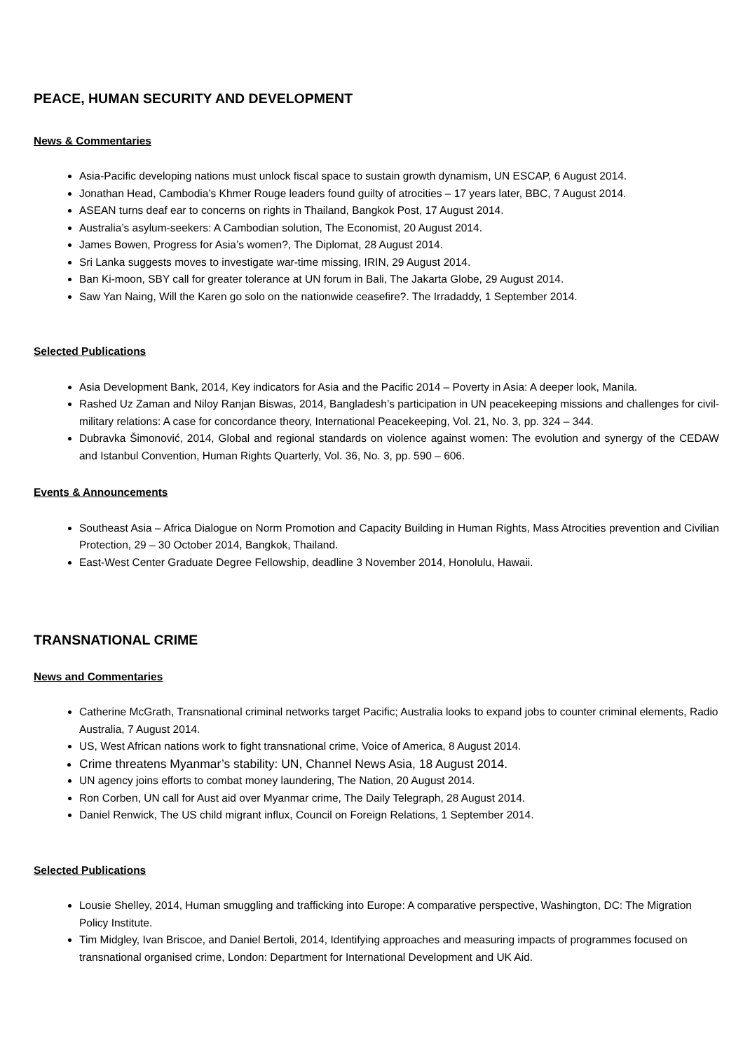PEACE, HUMAN SECURITY AND DEVELOPMENT
News & Commentaries
Asia-Pacific developing nations must unlock fiscal space to sustain growth dynamism, UN ESCAP, 6 August 2014.
Jonathan Head, Cambodia’s Khmer Rouge leaders found guilty of atrocities – 17 years later, BBC, 7 August 2014.
ASEAN turns deaf ear to concerns on rights in Thailand, Bangkok Post, 17 August 2014.
Australia’s asylum-seekers: A Cambodian solution, The Economist, 20 August 2014.
James Bowen, Progress for Asia’s women?, The Diplomat, 28 August 2014.
Sri Lanka suggests moves to investigate war-time missing, IRIN, 29 August 2014.
Ban Ki-moon, SBY call for greater tolerance at UN forum in Bali, The Jakarta Globe, 29 August 2014.
Saw Yan Naing, Will the Karen go solo on the nationwide ceasefire?. The Irradaddy, 1 September 2014.
Selected Publications
Asia Development Bank, 2014, Key indicators for Asia and the Pacific 2014 – Poverty in Asia: A deeper look, Manila.
Rashed Uz Zaman and Niloy Ranjan Biswas, 2014, Bangladesh’s participation in UN peacekeeping missions and challenges for civil-military relations: A case for concordance theory, International Peacekeeping, Vol. 21, No. 3, pp. 324 – 344.
Dubravka Šimonović, 2014, Global and regional standards on violence against women: The evolution and synergy of the CEDAW and Istanbul Convention, Human Rights Quarterly, Vol. 36, No. 3, pp. 590 – 606.
Events & Announcements
Southeast Asia – Africa Dialogue on Norm Promotion and Capacity Building in Human Rights, Mass Atrocities prevention and Civilian Protection, 29 – 30 October 2014, Bangkok, Thailand.
East-West Center Graduate Degree Fellowship, deadline 3 November 2014, Honolulu, Hawaii.
TRANSNATIONAL CRIME
News and Commentaries
Catherine McGrath, Transnational criminal networks target Pacific; Australia looks to expand jobs to counter criminal elements, Radio Australia, 7 August 2014.
US, West African nations work to fight transnational crime, Voice of America, 8 August 2014.
Crime threatens Myanmar’s stability: UN, Channel News Asia, 18 August 2014.
UN agency joins efforts to combat money laundering, The Nation, 20 August 2014.
Ron Corben, UN call for Aust aid over Myanmar crime, The Daily Telegraph, 28 August 2014.
Daniel Renwick, The US child migrant influx, Council on Foreign Relations, 1 September 2014.
Selected Publications
Lousie Shelley, 2014, Human smuggling and trafficking into Europe: A comparative perspective, Washington, DC: The Migration Policy Institute.
Tim Midgley, Ivan Briscoe, and Daniel Bertoli, 2014, Identifying approaches and measuring impacts of programmes focused on transnational organised crime, London: Department for International Development and UK Aid.